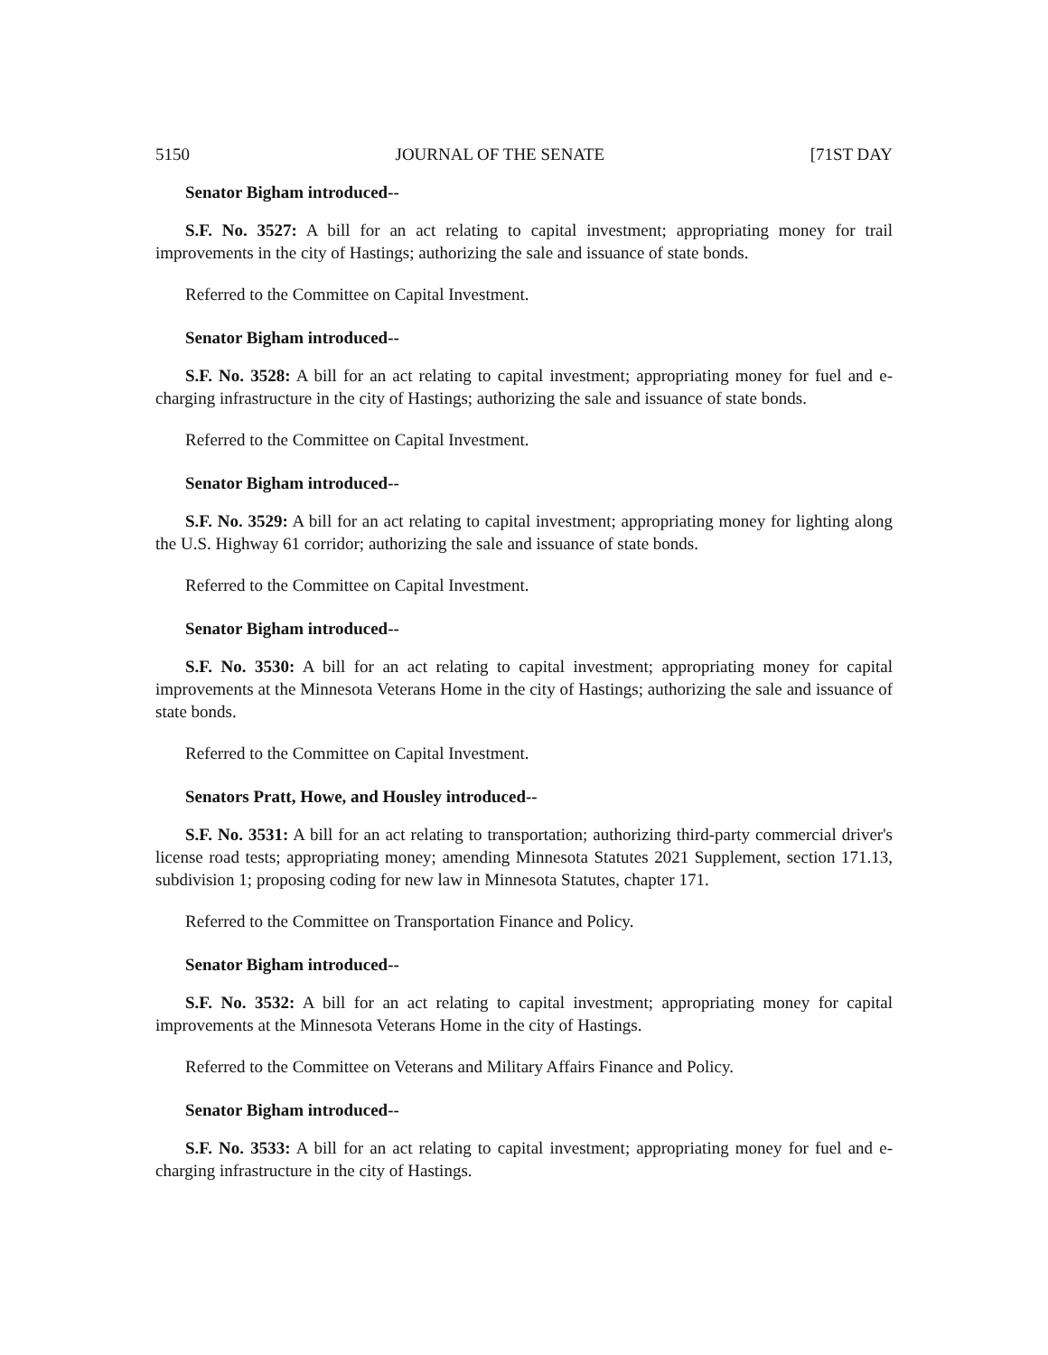5150 JOURNAL OF THE SENATE [71ST DAY
Senator Bigham introduced--
S.F. No. 3527: A bill for an act relating to capital investment; appropriating money for trail improvements in the city of Hastings; authorizing the sale and issuance of state bonds.
Referred to the Committee on Capital Investment.
Senator Bigham introduced--
S.F. No. 3528: A bill for an act relating to capital investment; appropriating money for fuel and e-charging infrastructure in the city of Hastings; authorizing the sale and issuance of state bonds.
Referred to the Committee on Capital Investment.
Senator Bigham introduced--
S.F. No. 3529: A bill for an act relating to capital investment; appropriating money for lighting along the U.S. Highway 61 corridor; authorizing the sale and issuance of state bonds.
Referred to the Committee on Capital Investment.
Senator Bigham introduced--
S.F. No. 3530: A bill for an act relating to capital investment; appropriating money for capital improvements at the Minnesota Veterans Home in the city of Hastings; authorizing the sale and issuance of state bonds.
Referred to the Committee on Capital Investment.
Senators Pratt, Howe, and Housley introduced--
S.F. No. 3531: A bill for an act relating to transportation; authorizing third-party commercial driver's license road tests; appropriating money; amending Minnesota Statutes 2021 Supplement, section 171.13, subdivision 1; proposing coding for new law in Minnesota Statutes, chapter 171.
Referred to the Committee on Transportation Finance and Policy.
Senator Bigham introduced--
S.F. No. 3532: A bill for an act relating to capital investment; appropriating money for capital improvements at the Minnesota Veterans Home in the city of Hastings.
Referred to the Committee on Veterans and Military Affairs Finance and Policy.
Senator Bigham introduced--
S.F. No. 3533: A bill for an act relating to capital investment; appropriating money for fuel and e-charging infrastructure in the city of Hastings.